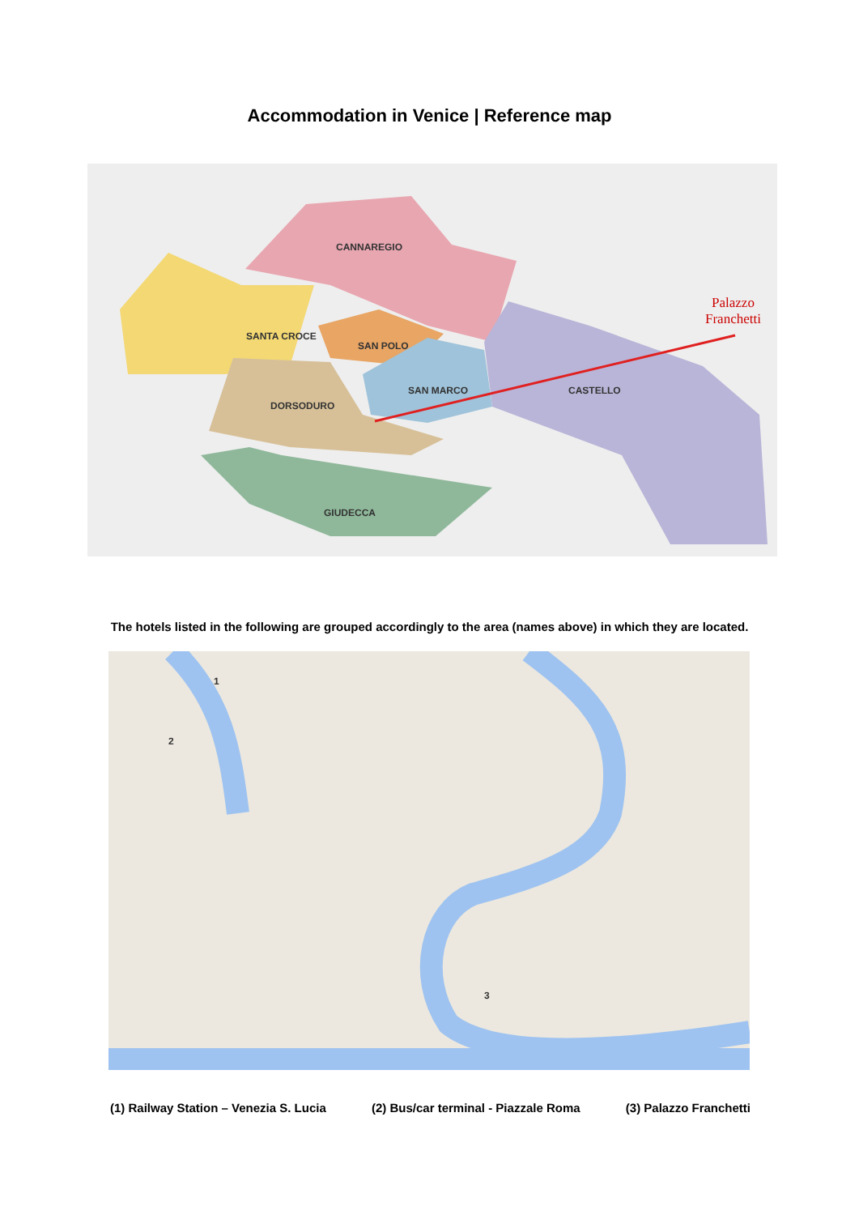Accommodation in Venice | Reference map
CANNAREGIO
SANTA CROCE
SAN POLO
SAN MARCO CASTELLO
DORSODURO
GIUDECCA
Palazzo
Franchetti
The hotels listed in the following are grouped accordingly to the area (names above) in which they are located.
1
2
3
(1) Railway Station – Venezia S. Lucia (2) Bus/car terminal - Piazzale Roma (3) Palazzo Franchetti